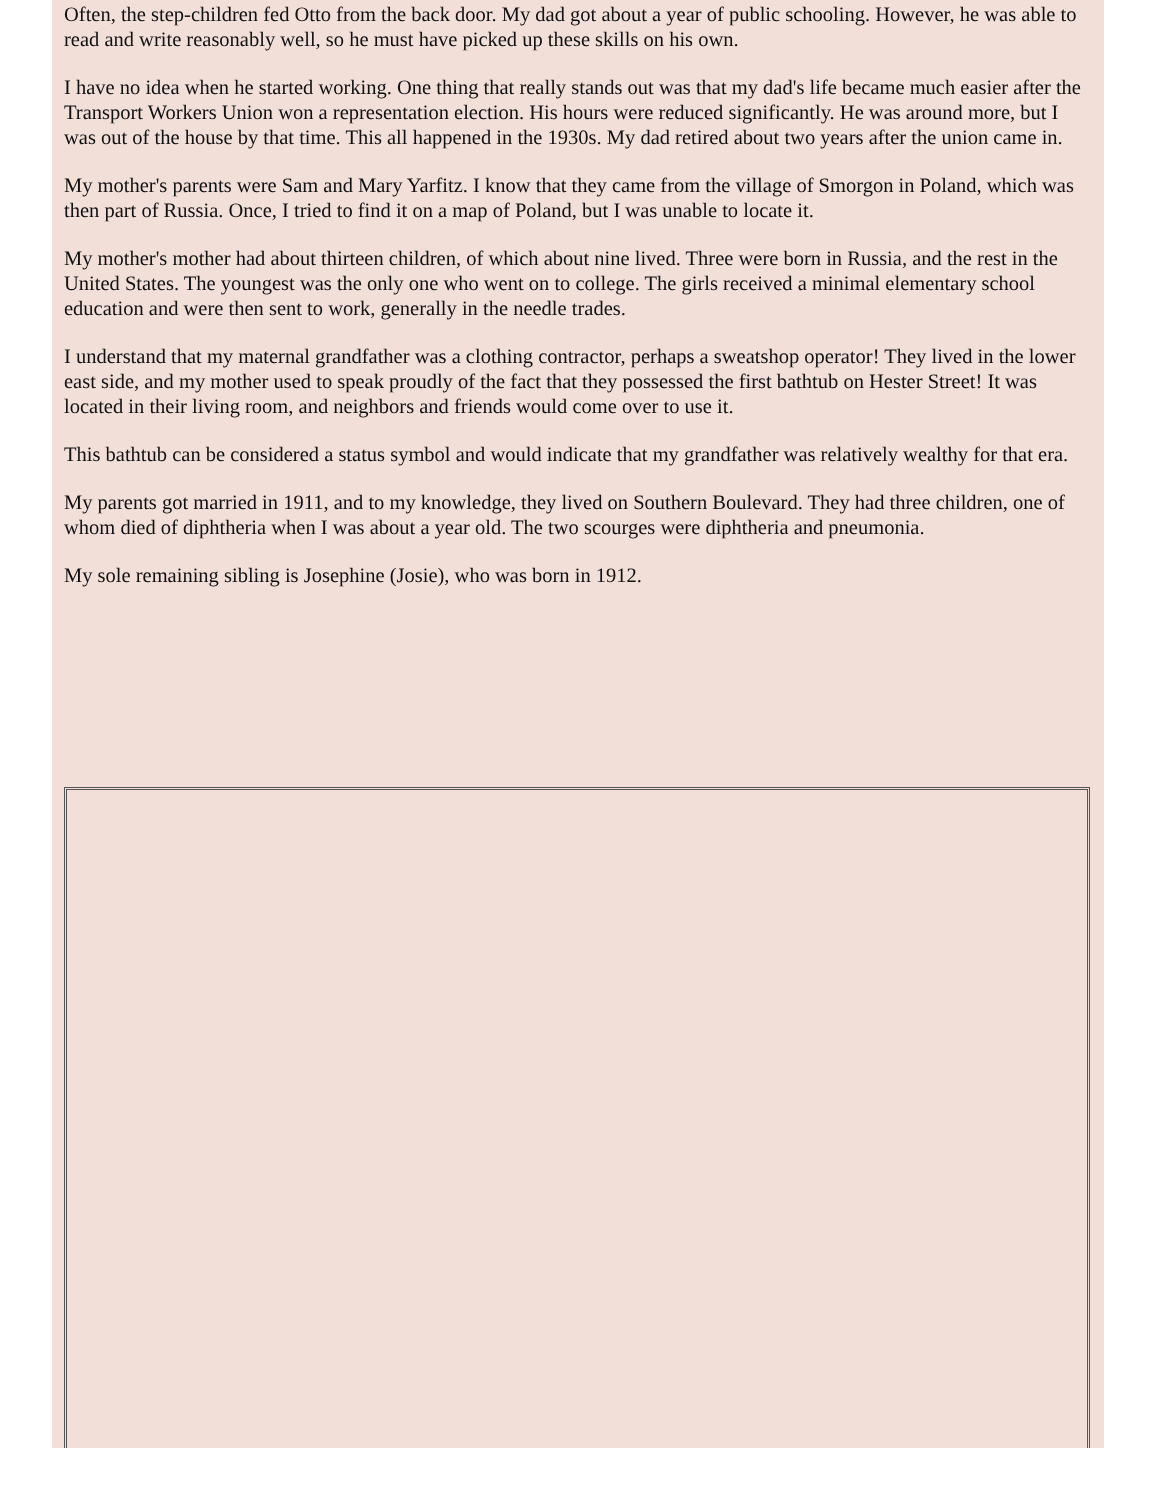Often, the step-children fed Otto from the back door. My dad got about a year of public schooling. However, he was able to read and write reasonably well, so he must have picked up these skills on his own.
I have no idea when he started working. One thing that really stands out was that my dad's life became much easier after the Transport Workers Union won a representation election. His hours were reduced significantly. He was around more, but I was out of the house by that time. This all happened in the 1930s. My dad retired about two years after the union came in.
My mother's parents were Sam and Mary Yarfitz. I know that they came from the village of Smorgon in Poland, which was then part of Russia. Once, I tried to find it on a map of Poland, but I was unable to locate it.
My mother's mother had about thirteen children, of which about nine lived. Three were born in Russia, and the rest in the United States. The youngest was the only one who went on to college. The girls received a minimal elementary school education and were then sent to work, generally in the needle trades.
I understand that my maternal grandfather was a clothing contractor, perhaps a sweatshop operator! They lived in the lower east side, and my mother used to speak proudly of the fact that they possessed the first bathtub on Hester Street! It was located in their living room, and neighbors and friends would come over to use it.
This bathtub can be considered a status symbol and would indicate that my grandfather was relatively wealthy for that era.
My parents got married in 1911, and to my knowledge, they lived on Southern Boulevard. They had three children, one of whom died of diphtheria when I was about a year old. The two scourges were diphtheria and pneumonia.
My sole remaining sibling is Josephine (Josie), who was born in 1912.